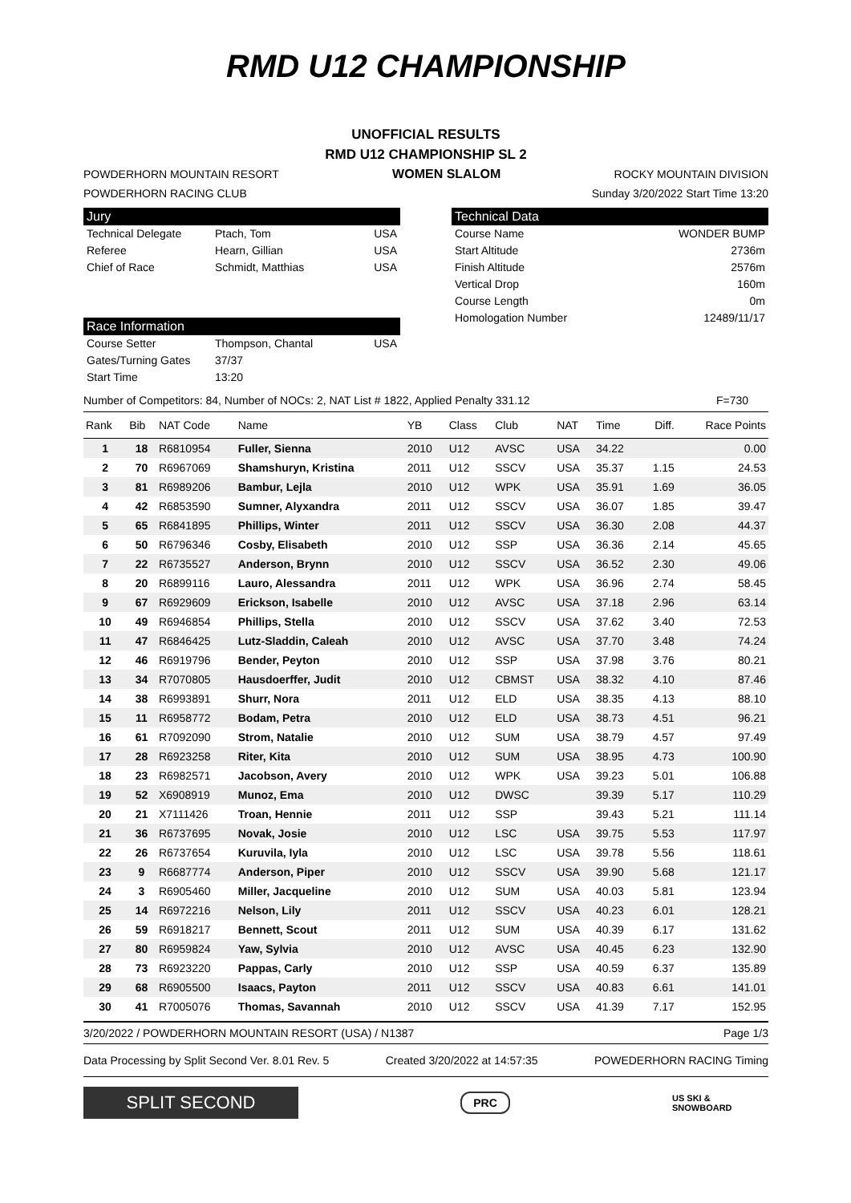RMD U12 CHAMPIONSHIP
UNOFFICIAL RESULTS
RMD U12 CHAMPIONSHIP SL 2
POWDERHORN MOUNTAIN RESORT WOMEN SLALOM ROCKY MOUNTAIN DIVISION
POWDERHORN RACING CLUB Sunday 3/20/2022 Start Time 13:20
Jury
Technical Delegate Ptach, Tom USA
Referee Hearn, Gillian USA
Chief of Race Schmidt, Matthias USA
Race Information
Course Setter Thompson, Chantal USA
Gates/Turning Gates 37/37
Start Time 13:20
Technical Data
Course Name WONDER BUMP
Start Altitude 2736m
Finish Altitude 2576m
Vertical Drop 160m
Course Length 0m
Homologation Number 12489/11/17
Number of Competitors: 84, Number of NOCs: 2, NAT List # 1822, Applied Penalty 331.12 F=730
| Rank | Bib | NAT Code | Name | YB | Class | Club | NAT | Time | Diff. | Race Points |
| --- | --- | --- | --- | --- | --- | --- | --- | --- | --- | --- |
| 1 | 18 | R6810954 | Fuller, Sienna | 2010 | U12 | AVSC | USA | 34.22 | | 0.00 |
| 2 | 70 | R6967069 | Shamshuryn, Kristina | 2011 | U12 | SSCV | USA | 35.37 | 1.15 | 24.53 |
| 3 | 81 | R6989206 | Bambur, Lejla | 2010 | U12 | WPK | USA | 35.91 | 1.69 | 36.05 |
| 4 | 42 | R6853590 | Sumner, Alyxandra | 2011 | U12 | SSCV | USA | 36.07 | 1.85 | 39.47 |
| 5 | 65 | R6841895 | Phillips, Winter | 2011 | U12 | SSCV | USA | 36.30 | 2.08 | 44.37 |
| 6 | 50 | R6796346 | Cosby, Elisabeth | 2010 | U12 | SSP | USA | 36.36 | 2.14 | 45.65 |
| 7 | 22 | R6735527 | Anderson, Brynn | 2010 | U12 | SSCV | USA | 36.52 | 2.30 | 49.06 |
| 8 | 20 | R6899116 | Lauro, Alessandra | 2011 | U12 | WPK | USA | 36.96 | 2.74 | 58.45 |
| 9 | 67 | R6929609 | Erickson, Isabelle | 2010 | U12 | AVSC | USA | 37.18 | 2.96 | 63.14 |
| 10 | 49 | R6946854 | Phillips, Stella | 2010 | U12 | SSCV | USA | 37.62 | 3.40 | 72.53 |
| 11 | 47 | R6846425 | Lutz-Sladdin, Caleah | 2010 | U12 | AVSC | USA | 37.70 | 3.48 | 74.24 |
| 12 | 46 | R6919796 | Bender, Peyton | 2010 | U12 | SSP | USA | 37.98 | 3.76 | 80.21 |
| 13 | 34 | R7070805 | Hausdoerffer, Judit | 2010 | U12 | CBMST | USA | 38.32 | 4.10 | 87.46 |
| 14 | 38 | R6993891 | Shurr, Nora | 2011 | U12 | ELD | USA | 38.35 | 4.13 | 88.10 |
| 15 | 11 | R6958772 | Bodam, Petra | 2010 | U12 | ELD | USA | 38.73 | 4.51 | 96.21 |
| 16 | 61 | R7092090 | Strom, Natalie | 2010 | U12 | SUM | USA | 38.79 | 4.57 | 97.49 |
| 17 | 28 | R6923258 | Riter, Kita | 2010 | U12 | SUM | USA | 38.95 | 4.73 | 100.90 |
| 18 | 23 | R6982571 | Jacobson, Avery | 2010 | U12 | WPK | USA | 39.23 | 5.01 | 106.88 |
| 19 | 52 | X6908919 | Munoz, Ema | 2010 | U12 | DWSC | | 39.39 | 5.17 | 110.29 |
| 20 | 21 | X7111426 | Troan, Hennie | 2011 | U12 | SSP | | 39.43 | 5.21 | 111.14 |
| 21 | 36 | R6737695 | Novak, Josie | 2010 | U12 | LSC | USA | 39.75 | 5.53 | 117.97 |
| 22 | 26 | R6737654 | Kuruvila, Iyla | 2010 | U12 | LSC | USA | 39.78 | 5.56 | 118.61 |
| 23 | 9 | R6687774 | Anderson, Piper | 2010 | U12 | SSCV | USA | 39.90 | 5.68 | 121.17 |
| 24 | 3 | R6905460 | Miller, Jacqueline | 2010 | U12 | SUM | USA | 40.03 | 5.81 | 123.94 |
| 25 | 14 | R6972216 | Nelson, Lily | 2011 | U12 | SSCV | USA | 40.23 | 6.01 | 128.21 |
| 26 | 59 | R6918217 | Bennett, Scout | 2011 | U12 | SUM | USA | 40.39 | 6.17 | 131.62 |
| 27 | 80 | R6959824 | Yaw, Sylvia | 2010 | U12 | AVSC | USA | 40.45 | 6.23 | 132.90 |
| 28 | 73 | R6923220 | Pappas, Carly | 2010 | U12 | SSP | USA | 40.59 | 6.37 | 135.89 |
| 29 | 68 | R6905500 | Isaacs, Payton | 2011 | U12 | SSCV | USA | 40.83 | 6.61 | 141.01 |
| 30 | 41 | R7005076 | Thomas, Savannah | 2010 | U12 | SSCV | USA | 41.39 | 7.17 | 152.95 |
3/20/2022 / POWDERHORN MOUNTAIN RESORT (USA) / N1387 Page 1/3
Data Processing by Split Second Ver. 8.01 Rev. 5 Created 3/20/2022 at 14:57:35 POWEDERHORN RACING Timing
SPLIT SECOND
PRC
US SKI & SNOWBOARD